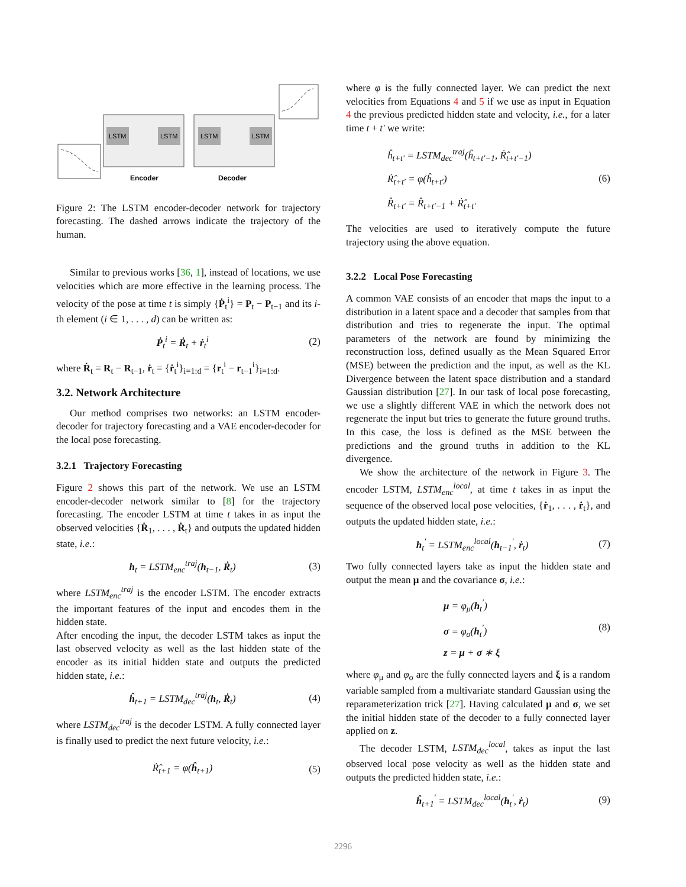LSTM
LSTM
LSTM
LSTM
Encoder
Decoder
Figure 2: The LSTM encoder-decoder network for trajectory forecasting. The dashed arrows indicate the trajectory of the human.
Similar to previous works [36, 1], instead of locations, we use velocities which are more effective in the learning process. The velocity of the pose at time t is simply {Ṗ<sub>t</sub><sup>i</sup>} = P<sub>t</sub> − P<sub>t−1</sub> and its i-th element (i ∈ 1, . . . , d) can be written as:
Ṗ<sub>t</sub><sup>i</sup> = Ṙ<sub>t</sub> + ṙ<sub>t</sub><sup>i</sup> (2)
where Ṙ<sub>t</sub> = R<sub>t</sub> − R<sub>t−1</sub>, ṙ<sub>t</sub> = {ṙ<sub>t</sub><sup>i</sup>}<sub>i=1:d</sub> = {r<sub>t</sub><sup>i</sup> − r<sub>t−1</sub><sup>i</sup>}<sub>i=1:d</sub>.
3.2. Network Architecture
Our method comprises two networks: an LSTM encoder-decoder for trajectory forecasting and a VAE encoder-decoder for the local pose forecasting.
3.2.1 Trajectory Forecasting
Figure 2 shows this part of the network. We use an LSTM encoder-decoder network similar to [8] for the trajectory forecasting. The encoder LSTM at time t takes in as input the observed velocities {Ṙ<sub>1</sub>, . . . , Ṙ<sub>t</sub>} and outputs the updated hidden state, i.e.:
h<sub>t</sub> = LSTM<sub>enc</sub><sup>traj</sup>(h<sub>t−1</sub>, Ṙ<sub>t</sub>) (3)
where LSTM<sub>enc</sub><sup>traj</sup> is the encoder LSTM. The encoder extracts the important features of the input and encodes them in the hidden state.
After encoding the input, the decoder LSTM takes as input the last observed velocity as well as the last hidden state of the encoder as its initial hidden state and outputs the predicted hidden state, i.e.:
ĥ<sub>t+1</sub> = LSTM<sub>dec</sub><sup>traj</sup>(h<sub>t</sub>, Ṙ<sub>t</sub>) (4)
where LSTM<sub>dec</sub><sup>traj</sup> is the decoder LSTM. A fully connected layer is finally used to predict the next future velocity, i.e.:
Ṙ̂<sub>t+1</sub> = φ(ĥ<sub>t+1</sub>) (5)
where φ is the fully connected layer. We can predict the next velocities from Equations 4 and 5 if we use as input in Equation 4 the previous predicted hidden state and velocity, i.e., for a later time t + t′ we write:
ĥ<sub>t+t′</sub> = LSTM<sub>dec</sub><sup>traj</sup>(ĥ<sub>t+t′−1</sub>, Ṙ̂<sub>t+t′−1</sub>)
Ṙ̂<sub>t+t′</sub> = φ(ĥ<sub>t+t′</sub>)
R̂<sub>t+t′</sub> = R̂<sub>t+t′−1</sub> + Ṙ̂<sub>t+t′</sub> (6)
The velocities are used to iteratively compute the future trajectory using the above equation.
3.2.2 Local Pose Forecasting
A common VAE consists of an encoder that maps the input to a distribution in a latent space and a decoder that samples from that distribution and tries to regenerate the input. The optimal parameters of the network are found by minimizing the reconstruction loss, defined usually as the Mean Squared Error (MSE) between the prediction and the input, as well as the KL Divergence between the latent space distribution and a standard Gaussian distribution [27]. In our task of local pose forecasting, we use a slightly different VAE in which the network does not regenerate the input but tries to generate the future ground truths. In this case, the loss is defined as the MSE between the predictions and the ground truths in addition to the KL divergence.
We show the architecture of the network in Figure 3. The encoder LSTM, LSTM<sub>enc</sub><sup>local</sup>, at time t takes in as input the sequence of the observed local pose velocities, {ṙ<sub>1</sub>, . . . , ṙ<sub>t</sub>}, and outputs the updated hidden state, i.e.:
h<sub>t</sub><sup>′</sup> = LSTM<sub>enc</sub><sup>local</sup>(h<sub>t−1</sub><sup>′</sup>, ṙ<sub>t</sub>) (7)
Two fully connected layers take as input the hidden state and output the mean μ and the covariance σ, i.e.:
μ = φ<sub>μ</sub>(h<sub>t</sub><sup>′</sup>)
σ = φ<sub>σ</sub>(h<sub>t</sub><sup>′</sup>)
z = μ + σ ∗ ξ (8)
where φ<sub>μ</sub> and φ<sub>σ</sub> are the fully connected layers and ξ is a random variable sampled from a multivariate standard Gaussian using the reparameterization trick [27]. Having calculated μ and σ, we set the initial hidden state of the decoder to a fully connected layer applied on z.
The decoder LSTM, LSTM<sub>dec</sub><sup>local</sup>, takes as input the last observed local pose velocity as well as the hidden state and outputs the predicted hidden state, i.e.:
ĥ<sub>t+1</sub><sup>′</sup> = LSTM<sub>dec</sub><sup>local</sup>(h<sub>t</sub><sup>′</sup>, ṙ<sub>t</sub>) (9)
2296